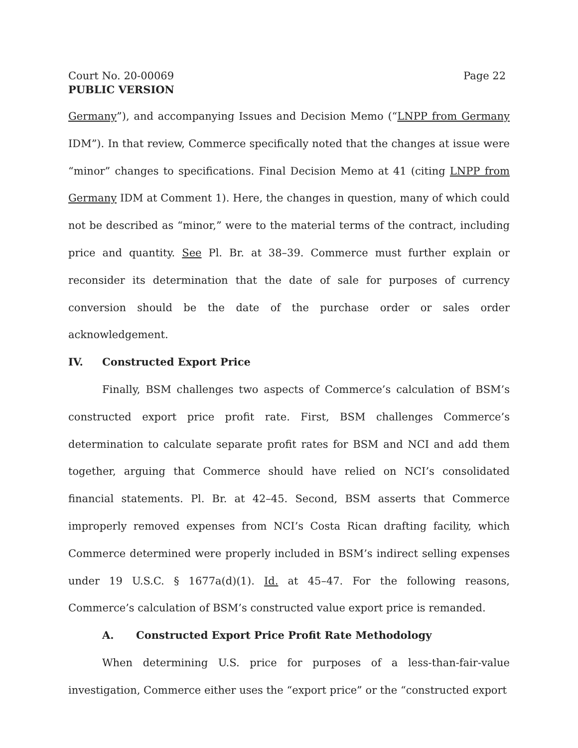Court No. 20-00069 Page 22
PUBLIC VERSION
Germany”), and accompanying Issues and Decision Memo (“LNPP from Germany IDM”). In that review, Commerce specifically noted that the changes at issue were “minor” changes to specifications. Final Decision Memo at 41 (citing LNPP from Germany IDM at Comment 1). Here, the changes in question, many of which could not be described as “minor,” were to the material terms of the contract, including price and quantity. See Pl. Br. at 38–39. Commerce must further explain or reconsider its determination that the date of sale for purposes of currency conversion should be the date of the purchase order or sales order acknowledgement.
IV. Constructed Export Price
Finally, BSM challenges two aspects of Commerce’s calculation of BSM’s constructed export price profit rate. First, BSM challenges Commerce’s determination to calculate separate profit rates for BSM and NCI and add them together, arguing that Commerce should have relied on NCI’s consolidated financial statements. Pl. Br. at 42–45. Second, BSM asserts that Commerce improperly removed expenses from NCI’s Costa Rican drafting facility, which Commerce determined were properly included in BSM’s indirect selling expenses under 19 U.S.C. § 1677a(d)(1). Id. at 45–47. For the following reasons, Commerce’s calculation of BSM’s constructed value export price is remanded.
A. Constructed Export Price Profit Rate Methodology
When determining U.S. price for purposes of a less-than-fair-value investigation, Commerce either uses the “export price” or the “constructed export